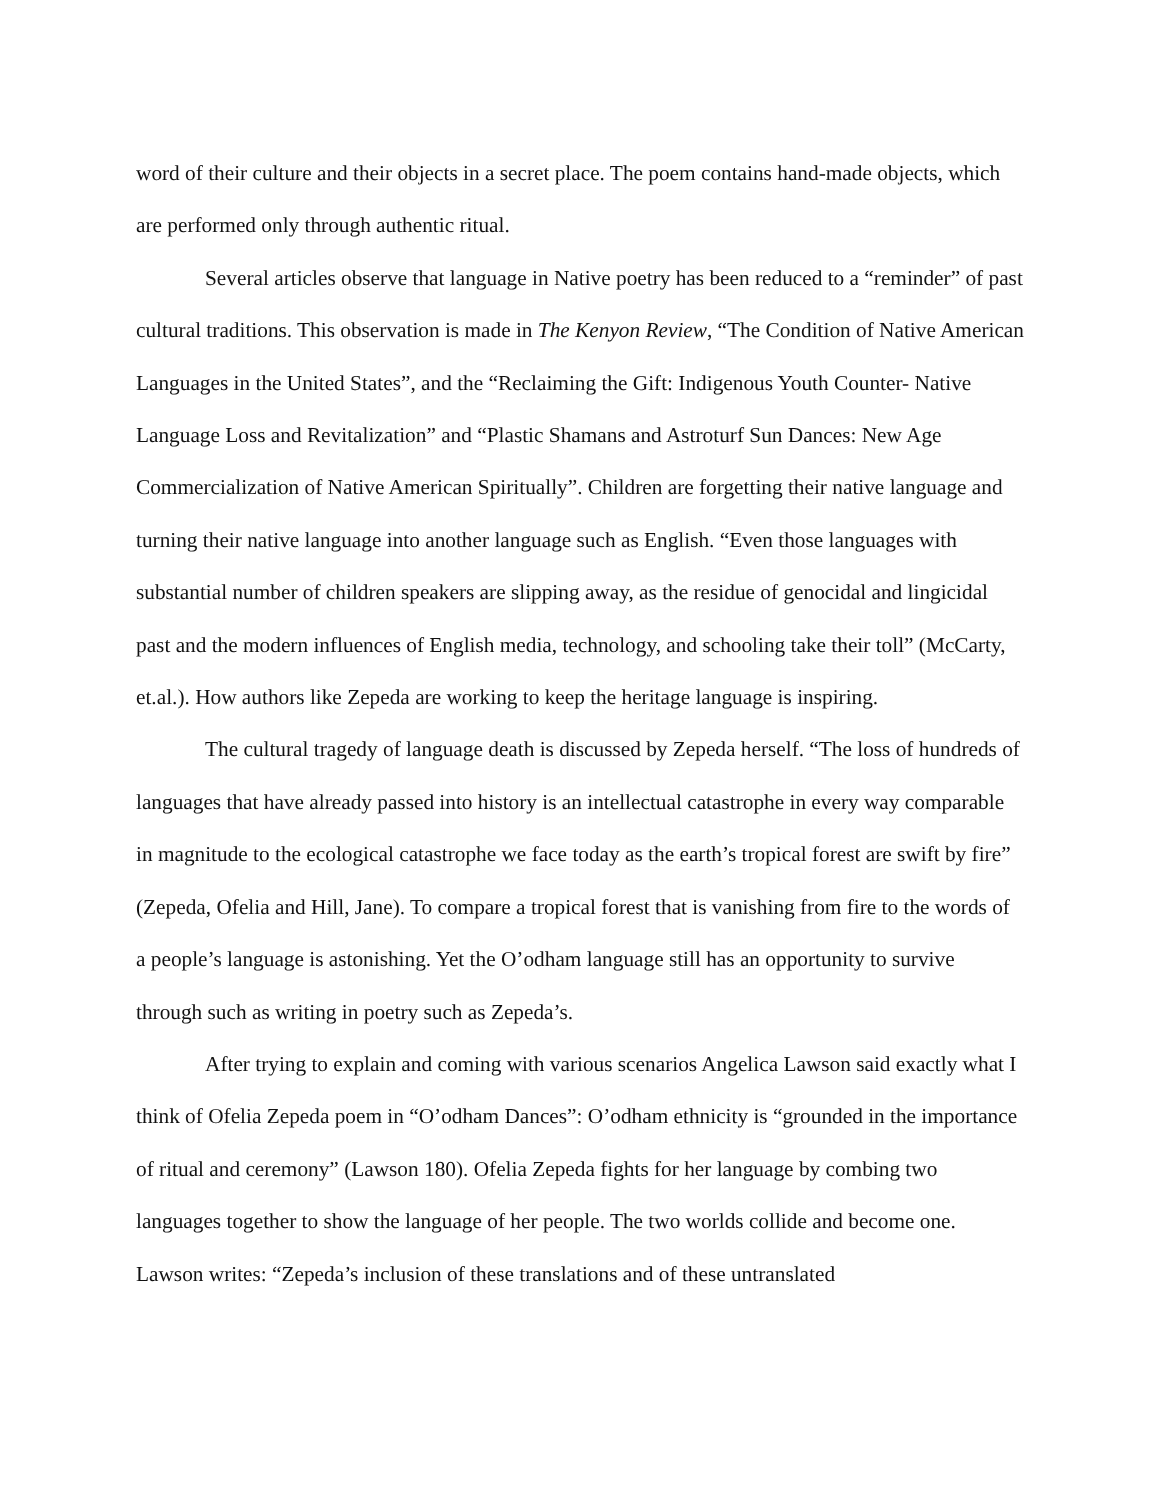word of their culture and their objects in a secret place. The poem contains hand-made objects, which are performed only through authentic ritual.
Several articles observe that language in Native poetry has been reduced to a “reminder” of past cultural traditions. This observation is made in The Kenyon Review, “The Condition of Native American Languages in the United States”, and the “Reclaiming the Gift: Indigenous Youth Counter- Native Language Loss and Revitalization” and “Plastic Shamans and Astroturf Sun Dances: New Age Commercialization of Native American Spiritually”. Children are forgetting their native language and turning their native language into another language such as English. “Even those languages with substantial number of children speakers are slipping away, as the residue of genocidal and lingicidal past and the modern influences of English media, technology, and schooling take their toll” (McCarty, et.al.). How authors like Zepeda are working to keep the heritage language is inspiring.
The cultural tragedy of language death is discussed by Zepeda herself. “The loss of hundreds of languages that have already passed into history is an intellectual catastrophe in every way comparable in magnitude to the ecological catastrophe we face today as the earth’s tropical forest are swift by fire” (Zepeda, Ofelia and Hill, Jane). To compare a tropical forest that is vanishing from fire to the words of a people’s language is astonishing. Yet the O’odham language still has an opportunity to survive through such as writing in poetry such as Zepeda’s.
After trying to explain and coming with various scenarios Angelica Lawson said exactly what I think of Ofelia Zepeda poem in “O’odham Dances”: O’odham ethnicity is “grounded in the importance of ritual and ceremony” (Lawson 180). Ofelia Zepeda fights for her language by combing two languages together to show the language of her people. The two worlds collide and become one. Lawson writes: “Zepeda’s inclusion of these translations and of these untranslated